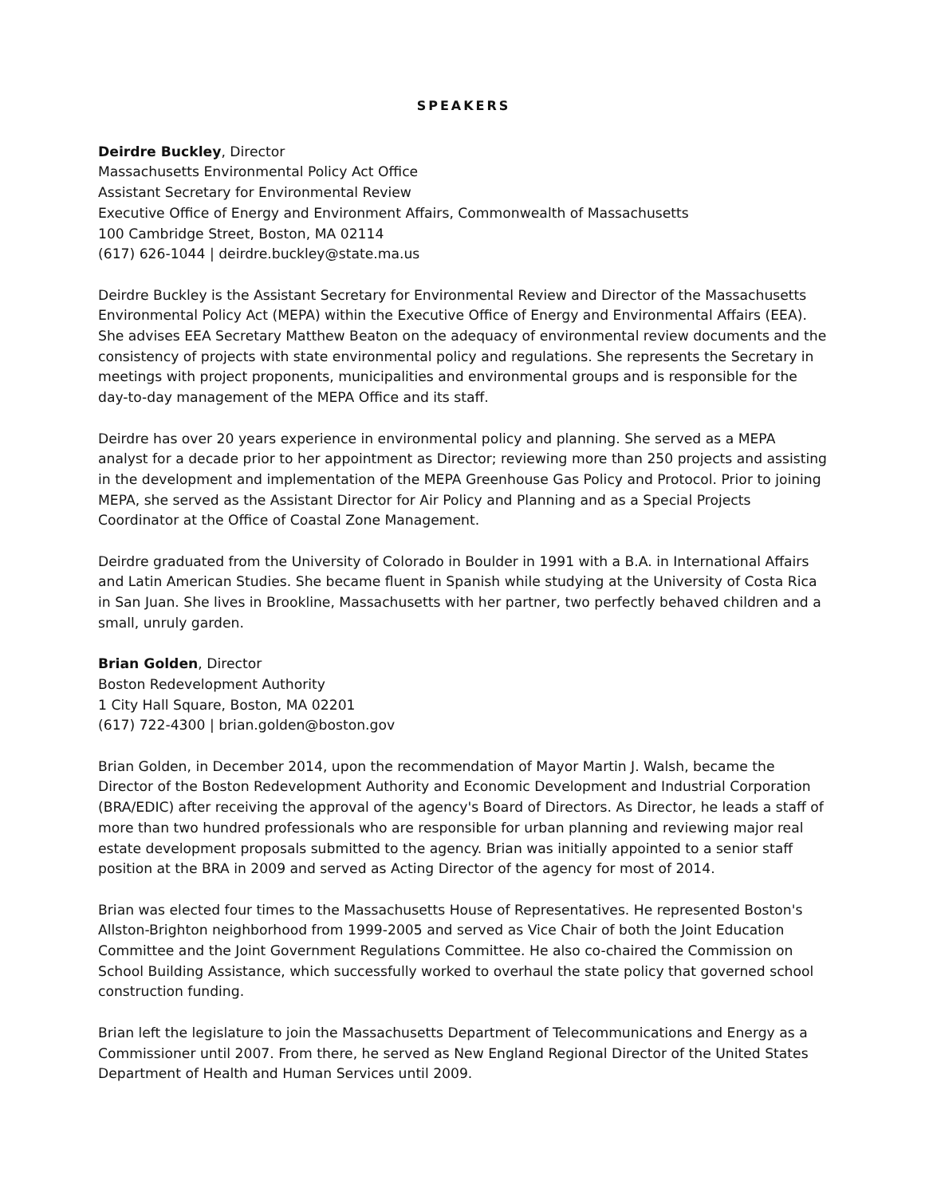SPEAKERS
Deirdre Buckley, Director
Massachusetts Environmental Policy Act Office
Assistant Secretary for Environmental Review
Executive Office of Energy and Environment Affairs, Commonwealth of Massachusetts
100 Cambridge Street, Boston, MA 02114
(617) 626-1044 | deirdre.buckley@state.ma.us
Deirdre Buckley is the Assistant Secretary for Environmental Review and Director of the Massachusetts Environmental Policy Act (MEPA) within the Executive Office of Energy and Environmental Affairs (EEA). She advises EEA Secretary Matthew Beaton on the adequacy of environmental review documents and the consistency of projects with state environmental policy and regulations. She represents the Secretary in meetings with project proponents, municipalities and environmental groups and is responsible for the day-to-day management of the MEPA Office and its staff.
Deirdre has over 20 years experience in environmental policy and planning. She served as a MEPA analyst for a decade prior to her appointment as Director; reviewing more than 250 projects and assisting in the development and implementation of the MEPA Greenhouse Gas Policy and Protocol. Prior to joining MEPA, she served as the Assistant Director for Air Policy and Planning and as a Special Projects Coordinator at the Office of Coastal Zone Management.
Deirdre graduated from the University of Colorado in Boulder in 1991 with a B.A. in International Affairs and Latin American Studies. She became fluent in Spanish while studying at the University of Costa Rica in San Juan. She lives in Brookline, Massachusetts with her partner, two perfectly behaved children and a small, unruly garden.
Brian Golden, Director
Boston Redevelopment Authority
1 City Hall Square, Boston, MA 02201
(617) 722-4300 | brian.golden@boston.gov
Brian Golden, in December 2014, upon the recommendation of Mayor Martin J. Walsh, became the Director of the Boston Redevelopment Authority and Economic Development and Industrial Corporation (BRA/EDIC) after receiving the approval of the agency's Board of Directors. As Director, he leads a staff of more than two hundred professionals who are responsible for urban planning and reviewing major real estate development proposals submitted to the agency. Brian was initially appointed to a senior staff position at the BRA in 2009 and served as Acting Director of the agency for most of 2014.
Brian was elected four times to the Massachusetts House of Representatives. He represented Boston's Allston-Brighton neighborhood from 1999-2005 and served as Vice Chair of both the Joint Education Committee and the Joint Government Regulations Committee. He also co-chaired the Commission on School Building Assistance, which successfully worked to overhaul the state policy that governed school construction funding.
Brian left the legislature to join the Massachusetts Department of Telecommunications and Energy as a Commissioner until 2007. From there, he served as New England Regional Director of the United States Department of Health and Human Services until 2009.